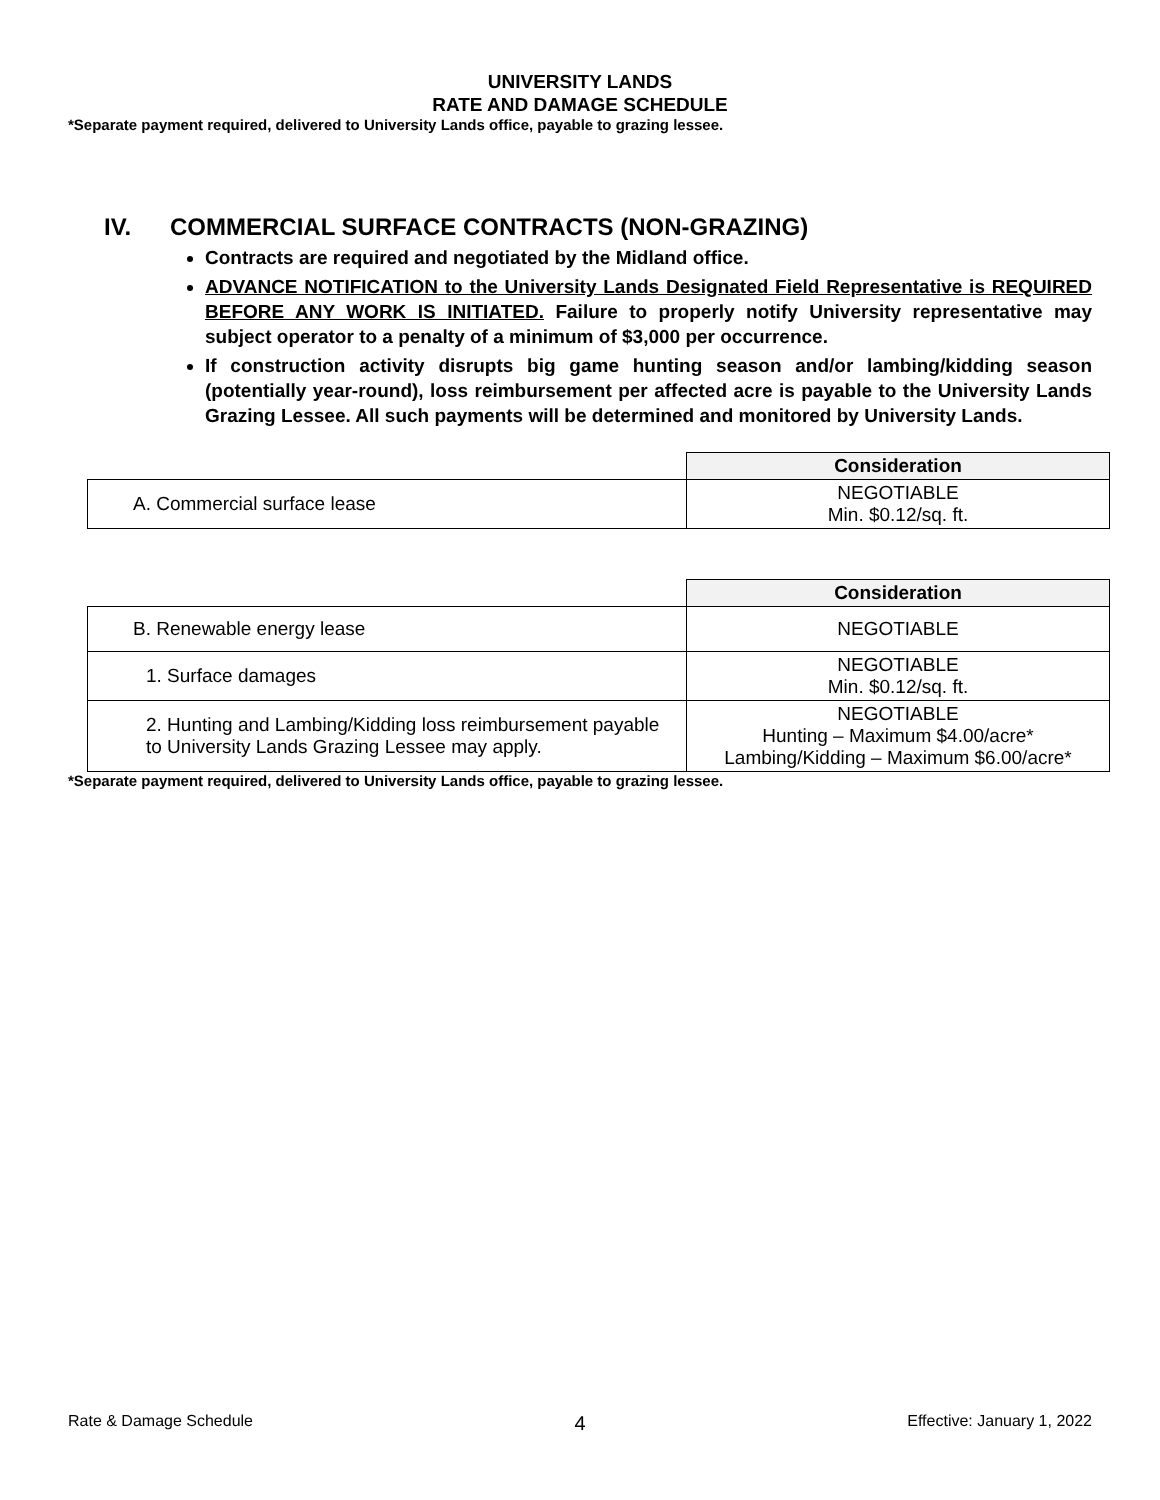UNIVERSITY LANDS
RATE AND DAMAGE SCHEDULE
*Separate payment required, delivered to University Lands office, payable to grazing lessee.
IV. COMMERCIAL SURFACE CONTRACTS (NON-GRAZING)
Contracts are required and negotiated by the Midland office.
ADVANCE NOTIFICATION to the University Lands Designated Field Representative is REQUIRED BEFORE ANY WORK IS INITIATED. Failure to properly notify University representative may subject operator to a penalty of a minimum of $3,000 per occurrence.
If construction activity disrupts big game hunting season and/or lambing/kidding season (potentially year-round), loss reimbursement per affected acre is payable to the University Lands Grazing Lessee. All such payments will be determined and monitored by University Lands.
| | Consideration |
| A. Commercial surface lease | NEGOTIABLE Min. $0.12/sq. ft. |
| | Consideration |
| B. Renewable energy lease | NEGOTIABLE |
| 1. Surface damages | NEGOTIABLE Min. $0.12/sq. ft. |
| 2. Hunting and Lambing/Kidding loss reimbursement payable to University Lands Grazing Lessee may apply. | NEGOTIABLE Hunting – Maximum $4.00/acre* Lambing/Kidding – Maximum $6.00/acre* |
*Separate payment required, delivered to University Lands office, payable to grazing lessee.
Rate & Damage Schedule 4 Effective: January 1, 2022